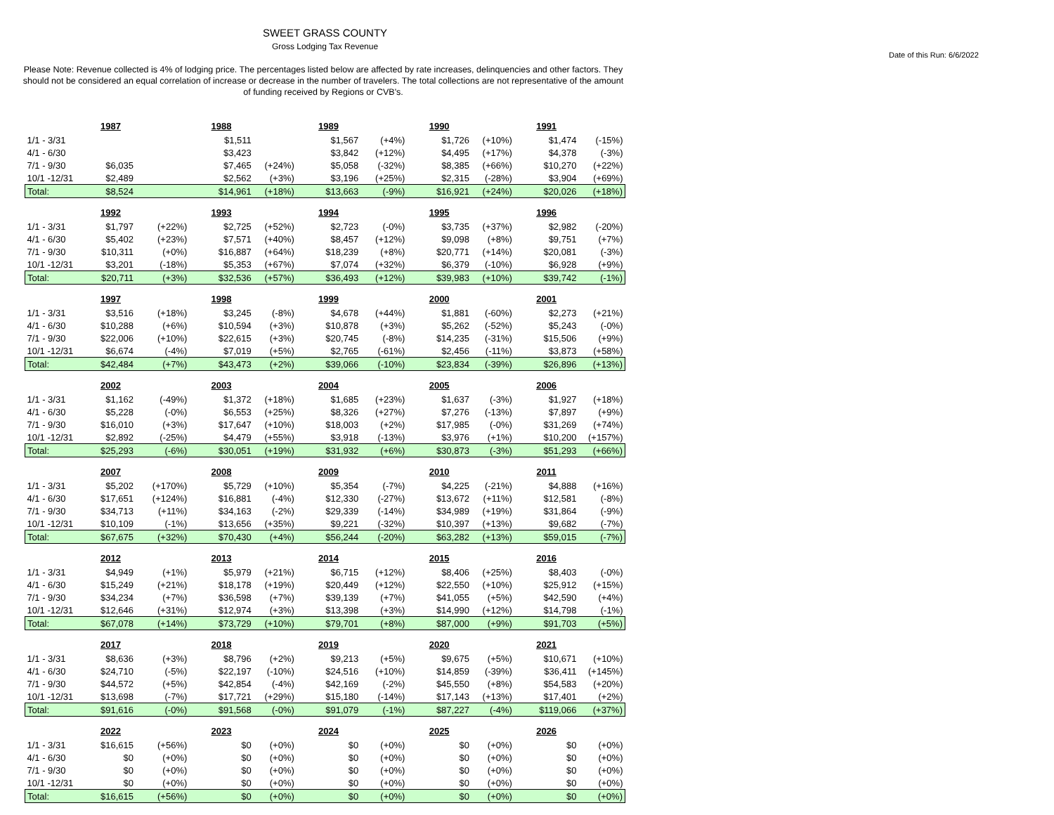SWEET GRASS COUNTY
Gross Lodging Tax Revenue
Date of this Run: 6/6/2022
Please Note: Revenue collected is 4% of lodging price. The percentages listed below are affected by rate increases, delinquencies and other factors. They should not be considered an equal correlation of increase or decrease in the number of travelers. The total collections are not representative of the amount of funding received by Regions or CVB's.
| | 1987 | | 1988 | | 1989 | | 1990 | | 1991 | |
| 1/1 - 3/31 | | | $1,511 | | $1,567 | (+4%) | $1,726 | (+10%) | $1,474 | (-15%) |
| 4/1 - 6/30 | | | $3,423 | | $3,842 | (+12%) | $4,495 | (+17%) | $4,378 | (-3%) |
| 7/1 - 9/30 | $6,035 | | $7,465 | (+24%) | $5,058 | (-32%) | $8,385 | (+66%) | $10,270 | (+22%) |
| 10/1 -12/31 | $2,489 | | $2,562 | (+3%) | $3,196 | (+25%) | $2,315 | (-28%) | $3,904 | (+69%) |
| Total: | $8,524 | | $14,961 | (+18%) | $13,663 | (-9%) | $16,921 | (+24%) | $20,026 | (+18%) |
| | 1992 | | 1993 | | 1994 | | 1995 | | 1996 | |
| 1/1 - 3/31 | $1,797 | (+22%) | $2,725 | (+52%) | $2,723 | (-0%) | $3,735 | (+37%) | $2,982 | (-20%) |
| 4/1 - 6/30 | $5,402 | (+23%) | $7,571 | (+40%) | $8,457 | (+12%) | $9,098 | (+8%) | $9,751 | (+7%) |
| 7/1 - 9/30 | $10,311 | (+0%) | $16,887 | (+64%) | $18,239 | (+8%) | $20,771 | (+14%) | $20,081 | (-3%) |
| 10/1 -12/31 | $3,201 | (-18%) | $5,353 | (+67%) | $7,074 | (+32%) | $6,379 | (-10%) | $6,928 | (+9%) |
| Total: | $20,711 | (+3%) | $32,536 | (+57%) | $36,493 | (+12%) | $39,983 | (+10%) | $39,742 | (-1%) |
| | 1997 | | 1998 | | 1999 | | 2000 | | 2001 | |
| 1/1 - 3/31 | $3,516 | (+18%) | $3,245 | (-8%) | $4,678 | (+44%) | $1,881 | (-60%) | $2,273 | (+21%) |
| 4/1 - 6/30 | $10,288 | (+6%) | $10,594 | (+3%) | $10,878 | (+3%) | $5,262 | (-52%) | $5,243 | (-0%) |
| 7/1 - 9/30 | $22,006 | (+10%) | $22,615 | (+3%) | $20,745 | (-8%) | $14,235 | (-31%) | $15,506 | (+9%) |
| 10/1 -12/31 | $6,674 | (-4%) | $7,019 | (+5%) | $2,765 | (-61%) | $2,456 | (-11%) | $3,873 | (+58%) |
| Total: | $42,484 | (+7%) | $43,473 | (+2%) | $39,066 | (-10%) | $23,834 | (-39%) | $26,896 | (+13%) |
| | 2002 | | 2003 | | 2004 | | 2005 | | 2006 | |
| 1/1 - 3/31 | $1,162 | (-49%) | $1,372 | (+18%) | $1,685 | (+23%) | $1,637 | (-3%) | $1,927 | (+18%) |
| 4/1 - 6/30 | $5,228 | (-0%) | $6,553 | (+25%) | $8,326 | (+27%) | $7,276 | (-13%) | $7,897 | (+9%) |
| 7/1 - 9/30 | $16,010 | (+3%) | $17,647 | (+10%) | $18,003 | (+2%) | $17,985 | (-0%) | $31,269 | (+74%) |
| 10/1 -12/31 | $2,892 | (-25%) | $4,479 | (+55%) | $3,918 | (-13%) | $3,976 | (+1%) | $10,200 | (+157%) |
| Total: | $25,293 | (-6%) | $30,051 | (+19%) | $31,932 | (+6%) | $30,873 | (-3%) | $51,293 | (+66%) |
| | 2007 | | 2008 | | 2009 | | 2010 | | 2011 | |
| 1/1 - 3/31 | $5,202 | (+170%) | $5,729 | (+10%) | $5,354 | (-7%) | $4,225 | (-21%) | $4,888 | (+16%) |
| 4/1 - 6/30 | $17,651 | (+124%) | $16,881 | (-4%) | $12,330 | (-27%) | $13,672 | (+11%) | $12,581 | (-8%) |
| 7/1 - 9/30 | $34,713 | (+11%) | $34,163 | (-2%) | $29,339 | (-14%) | $34,989 | (+19%) | $31,864 | (-9%) |
| 10/1 -12/31 | $10,109 | (-1%) | $13,656 | (+35%) | $9,221 | (-32%) | $10,397 | (+13%) | $9,682 | (-7%) |
| Total: | $67,675 | (+32%) | $70,430 | (+4%) | $56,244 | (-20%) | $63,282 | (+13%) | $59,015 | (-7%) |
| | 2012 | | 2013 | | 2014 | | 2015 | | 2016 | |
| 1/1 - 3/31 | $4,949 | (+1%) | $5,979 | (+21%) | $6,715 | (+12%) | $8,406 | (+25%) | $8,403 | (-0%) |
| 4/1 - 6/30 | $15,249 | (+21%) | $18,178 | (+19%) | $20,449 | (+12%) | $22,550 | (+10%) | $25,912 | (+15%) |
| 7/1 - 9/30 | $34,234 | (+7%) | $36,598 | (+7%) | $39,139 | (+7%) | $41,055 | (+5%) | $42,590 | (+4%) |
| 10/1 -12/31 | $12,646 | (+31%) | $12,974 | (+3%) | $13,398 | (+3%) | $14,990 | (+12%) | $14,798 | (-1%) |
| Total: | $67,078 | (+14%) | $73,729 | (+10%) | $79,701 | (+8%) | $87,000 | (+9%) | $91,703 | (+5%) |
| | 2017 | | 2018 | | 2019 | | 2020 | | 2021 | |
| 1/1 - 3/31 | $8,636 | (+3%) | $8,796 | (+2%) | $9,213 | (+5%) | $9,675 | (+5%) | $10,671 | (+10%) |
| 4/1 - 6/30 | $24,710 | (-5%) | $22,197 | (-10%) | $24,516 | (+10%) | $14,859 | (-39%) | $36,411 | (+145%) |
| 7/1 - 9/30 | $44,572 | (+5%) | $42,854 | (-4%) | $42,169 | (-2%) | $45,550 | (+8%) | $54,583 | (+20%) |
| 10/1 -12/31 | $13,698 | (-7%) | $17,721 | (+29%) | $15,180 | (-14%) | $17,143 | (+13%) | $17,401 | (+2%) |
| Total: | $91,616 | (-0%) | $91,568 | (-0%) | $91,079 | (-1%) | $87,227 | (-4%) | $119,066 | (+37%) |
| | 2022 | | 2023 | | 2024 | | 2025 | | 2026 | |
| 1/1 - 3/31 | $16,615 | (+56%) | $0 | (+0%) | $0 | (+0%) | $0 | (+0%) | $0 | (+0%) |
| 4/1 - 6/30 | $0 | (+0%) | $0 | (+0%) | $0 | (+0%) | $0 | (+0%) | $0 | (+0%) |
| 7/1 - 9/30 | $0 | (+0%) | $0 | (+0%) | $0 | (+0%) | $0 | (+0%) | $0 | (+0%) |
| 10/1 -12/31 | $0 | (+0%) | $0 | (+0%) | $0 | (+0%) | $0 | (+0%) | $0 | (+0%) |
| Total: | $16,615 | (+56%) | $0 | (+0%) | $0 | (+0%) | $0 | (+0%) | $0 | (+0%) |